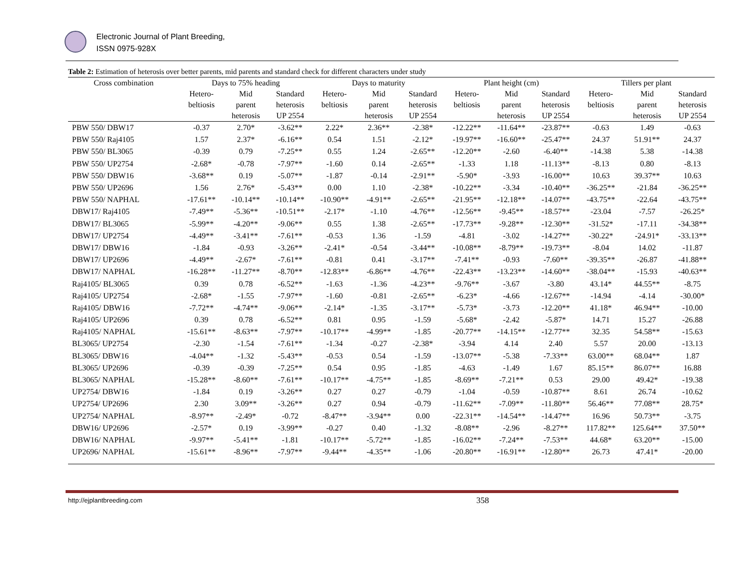Electronic Journal of Plant Breeding,
ISSN 0975-928X
Table 2: Estimation of heterosis over better parents, mid parents and standard check for different characters under study
| Cross combination | Days to 75% heading | | | Days to maturity | | | Plant height (cm) | | | Tillers per plant | | |
| --- | --- | --- | --- | --- | --- | --- | --- | --- | --- | --- | --- | --- |
| | Hetero- beltiosis | Mid parent heterosis | Standard heterosis UP 2554 | Hetero- beltiosis | Mid parent heterosis | Standard heterosis UP 2554 | Hetero- beltiosis | Mid parent heterosis | Standard heterosis UP 2554 | Hetero- beltiosis | Mid parent heterosis | Standard heterosis UP 2554 |
| PBW 550/ DBW17 | -0.37 | 2.70* | -3.62** | 2.22* | 2.36** | -2.38* | -12.22** | -11.64** | -23.87** | -0.63 | 1.49 | -0.63 |
| PBW 550/ Raj4105 | 1.57 | 2.37* | -6.16** | 0.54 | 1.51 | -2.12* | -19.97** | -16.60** | -25.47** | 24.37 | 51.91** | 24.37 |
| PBW 550/ BL3065 | -0.39 | 0.79 | -7.25** | 0.55 | 1.24 | -2.65** | -12.20** | -2.60 | -6.40** | -14.38 | 5.38 | -14.38 |
| PBW 550/ UP2754 | -2.68* | -0.78 | -7.97** | -1.60 | 0.14 | -2.65** | -1.33 | 1.18 | -11.13** | -8.13 | 0.80 | -8.13 |
| PBW 550/ DBW16 | -3.68** | 0.19 | -5.07** | -1.87 | -0.14 | -2.91** | -5.90* | -3.93 | -16.00** | 10.63 | 39.37** | 10.63 |
| PBW 550/ UP2696 | 1.56 | 2.76* | -5.43** | 0.00 | 1.10 | -2.38* | -10.22** | -3.34 | -10.40** | -36.25** | -21.84 | -36.25** |
| PBW 550/ NAPHAL | -17.61** | -10.14** | -10.14** | -10.90** | -4.91** | -2.65** | -21.95** | -12.18** | -14.07** | -43.75** | -22.64 | -43.75** |
| DBW17/ Raj4105 | -7.49** | -5.36** | -10.51** | -2.17* | -1.10 | -4.76** | -12.56** | -9.45** | -18.57** | -23.04 | -7.57 | -26.25* |
| DBW17/ BL3065 | -5.99** | -4.20** | -9.06** | 0.55 | 1.38 | -2.65** | -17.73** | -9.28** | -12.30** | -31.52* | -17.11 | -34.38** |
| DBW17/ UP2754 | -4.49** | -3.41** | -7.61** | -0.53 | 1.36 | -1.59 | -4.81 | -3.02 | -14.27** | -30.22* | -24.91* | -33.13** |
| DBW17/ DBW16 | -1.84 | -0.93 | -3.26** | -2.41* | -0.54 | -3.44** | -10.08** | -8.79** | -19.73** | -8.04 | 14.02 | -11.87 |
| DBW17/ UP2696 | -4.49** | -2.67* | -7.61** | -0.81 | 0.41 | -3.17** | -7.41** | -0.93 | -7.60** | -39.35** | -26.87 | -41.88** |
| DBW17/ NAPHAL | -16.28** | -11.27** | -8.70** | -12.83** | -6.86** | -4.76** | -22.43** | -13.23** | -14.60** | -38.04** | -15.93 | -40.63** |
| Raj4105/ BL3065 | 0.39 | 0.78 | -6.52** | -1.63 | -1.36 | -4.23** | -9.76** | -3.67 | -3.80 | 43.14* | 44.55** | -8.75 |
| Raj4105/ UP2754 | -2.68* | -1.55 | -7.97** | -1.60 | -0.81 | -2.65** | -6.23* | -4.66 | -12.67** | -14.94 | -4.14 | -30.00* |
| Raj4105/ DBW16 | -7.72** | -4.74** | -9.06** | -2.14* | -1.35 | -3.17** | -5.73* | -3.73 | -12.20** | 41.18* | 46.94** | -10.00 |
| Raj4105/ UP2696 | 0.39 | 0.78 | -6.52** | 0.81 | 0.95 | -1.59 | -5.68* | -2.42 | -5.87* | 14.71 | 15.27 | -26.88 |
| Raj4105/ NAPHAL | -15.61** | -8.63** | -7.97** | -10.17** | -4.99** | -1.85 | -20.77** | -14.15** | -12.77** | 32.35 | 54.58** | -15.63 |
| BL3065/ UP2754 | -2.30 | -1.54 | -7.61** | -1.34 | -0.27 | -2.38* | -3.94 | 4.14 | 2.40 | 5.57 | 20.00 | -13.13 |
| BL3065/ DBW16 | -4.04** | -1.32 | -5.43** | -0.53 | 0.54 | -1.59 | -13.07** | -5.38 | -7.33** | 63.00** | 68.04** | 1.87 |
| BL3065/ UP2696 | -0.39 | -0.39 | -7.25** | 0.54 | 0.95 | -1.85 | -4.63 | -1.49 | 1.67 | 85.15** | 86.07** | 16.88 |
| BL3065/ NAPHAL | -15.28** | -8.60** | -7.61** | -10.17** | -4.75** | -1.85 | -8.69** | -7.21** | 0.53 | 29.00 | 49.42* | -19.38 |
| UP2754/ DBW16 | -1.84 | 0.19 | -3.26** | 0.27 | 0.27 | -0.79 | -1.04 | -0.59 | -10.87** | 8.61 | 26.74 | -10.62 |
| UP2754/ UP2696 | 2.30 | 3.09** | -3.26** | 0.27 | 0.94 | -0.79 | -11.62** | -7.09** | -11.80** | 56.46** | 77.08** | 28.75* |
| UP2754/ NAPHAL | -8.97** | -2.49* | -0.72 | -8.47** | -3.94** | 0.00 | -22.31** | -14.54** | -14.47** | 16.96 | 50.73** | -3.75 |
| DBW16/ UP2696 | -2.57* | 0.19 | -3.99** | -0.27 | 0.40 | -1.32 | -8.08** | -2.96 | -8.27** | 117.82** | 125.64** | 37.50** |
| DBW16/ NAPHAL | -9.97** | -5.41** | -1.81 | -10.17** | -5.72** | -1.85 | -16.02** | -7.24** | -7.53** | 44.68* | 63.20** | -15.00 |
| UP2696/ NAPHAL | -15.61** | -8.96** | -7.97** | -9.44** | -4.35** | -1.06 | -20.80** | -16.91** | -12.80** | 26.73 | 47.41* | -20.00 |
http://ejplantbreeding.com 358